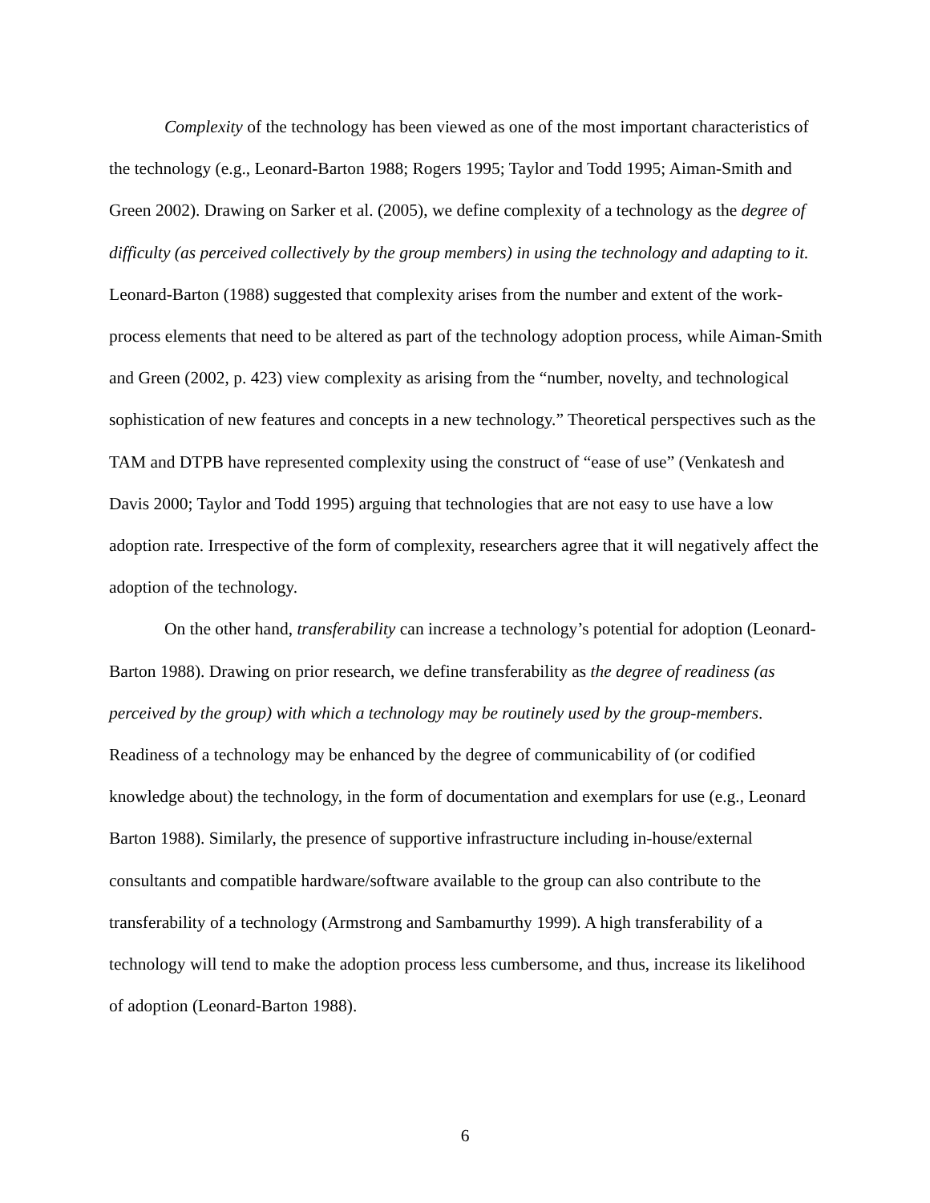Complexity of the technology has been viewed as one of the most important characteristics of the technology (e.g., Leonard-Barton 1988; Rogers 1995; Taylor and Todd 1995; Aiman-Smith and Green 2002). Drawing on Sarker et al. (2005), we define complexity of a technology as the degree of difficulty (as perceived collectively by the group members) in using the technology and adapting to it. Leonard-Barton (1988) suggested that complexity arises from the number and extent of the work-process elements that need to be altered as part of the technology adoption process, while Aiman-Smith and Green (2002, p. 423) view complexity as arising from the “number, novelty, and technological sophistication of new features and concepts in a new technology.” Theoretical perspectives such as the TAM and DTPB have represented complexity using the construct of “ease of use” (Venkatesh and Davis 2000; Taylor and Todd 1995) arguing that technologies that are not easy to use have a low adoption rate. Irrespective of the form of complexity, researchers agree that it will negatively affect the adoption of the technology.
On the other hand, transferability can increase a technology’s potential for adoption (Leonard-Barton 1988). Drawing on prior research, we define transferability as the degree of readiness (as perceived by the group) with which a technology may be routinely used by the group-members. Readiness of a technology may be enhanced by the degree of communicability of (or codified knowledge about) the technology, in the form of documentation and exemplars for use (e.g., Leonard Barton 1988). Similarly, the presence of supportive infrastructure including in-house/external consultants and compatible hardware/software available to the group can also contribute to the transferability of a technology (Armstrong and Sambamurthy 1999). A high transferability of a technology will tend to make the adoption process less cumbersome, and thus, increase its likelihood of adoption (Leonard-Barton 1988).
6